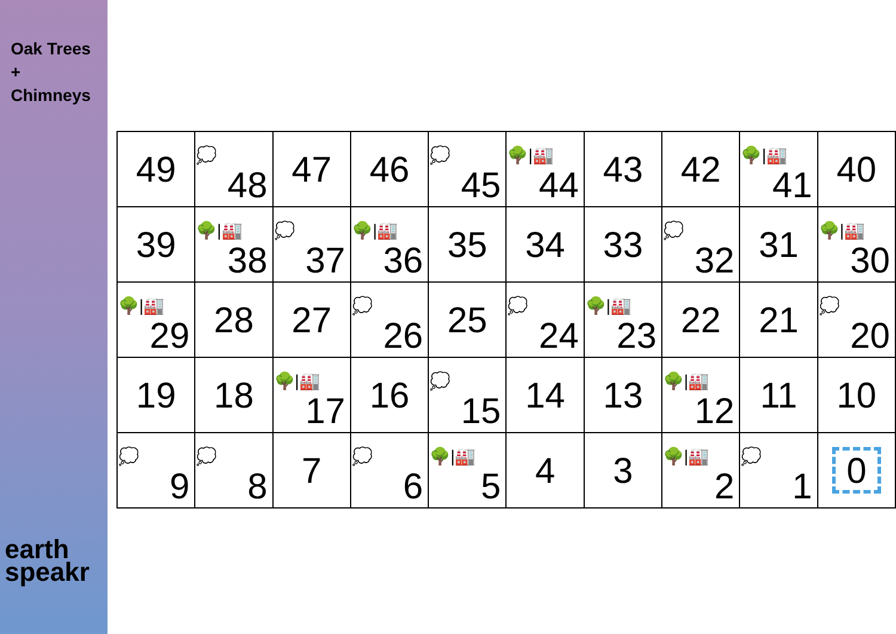Oak Trees
+
Chimneys
earth
speakr
| 49 | 💭 48 | 47 | 46 | 💭 45 | 🌳/🏭 44 | 43 | 42 | 🌳/🏭 41 | 40 |
| 39 | 🌳/🏭 38 | 💭 37 | 🌳/🏭 36 | 35 | 34 | 33 | 💭 32 | 31 | 🌳/🏭 30 |
| 🌳/🏭 29 | 28 | 27 | 💭 26 | 25 | 💭 24 | 🌳/🏭 23 | 22 | 21 | 💭 20 |
| 19 | 18 | 🌳/🏭 17 | 16 | 💭 15 | 14 | 13 | 🌳/🏭 12 | 11 | 10 |
| 💭 9 | 💭 8 | 7 | 💭 6 | 🌳/🏭 5 | 4 | 3 | 🌳/🏭 2 | 💭 1 | 0 |